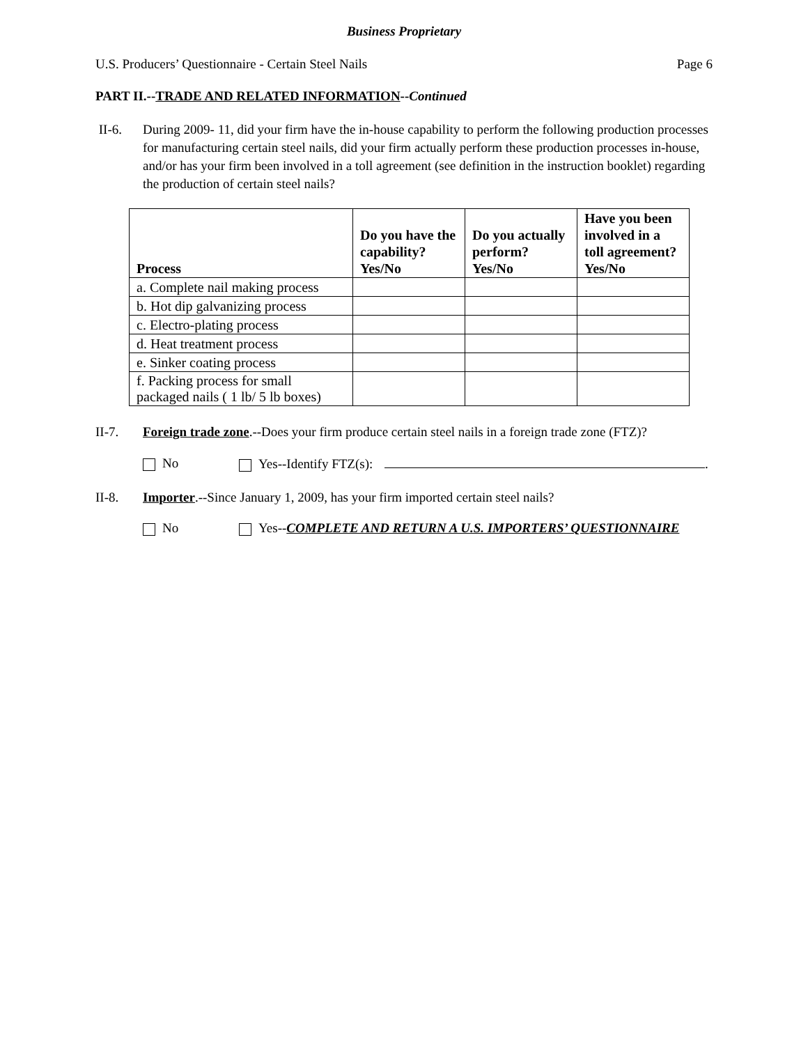Business Proprietary
U.S. Producers’ Questionnaire - Certain Steel Nails Page 6
PART II.--TRADE AND RELATED INFORMATION--Continued
II-6. During 2009- 11, did your firm have the in-house capability to perform the following production processes for manufacturing certain steel nails, did your firm actually perform these production processes in-house, and/or has your firm been involved in a toll agreement (see definition in the instruction booklet) regarding the production of certain steel nails?
| Process | Do you have the capability? Yes/No | Do you actually perform? Yes/No | Have you been involved in a toll agreement? Yes/No |
| --- | --- | --- | --- |
| a. Complete nail making process | | | |
| b. Hot dip galvanizing process | | | |
| c. Electro-plating process | | | |
| d. Heat treatment process | | | |
| e. Sinker coating process | | | |
| f. Packing process for small packaged nails ( 1 lb/ 5 lb boxes) | | | |
II-7. Foreign trade zone.--Does your firm produce certain steel nails in a foreign trade zone (FTZ)?
No Yes--Identify FTZ(s): .
II-8. Importer.--Since January 1, 2009, has your firm imported certain steel nails?
No Yes--COMPLETE AND RETURN A U.S. IMPORTERS’ QUESTIONNAIRE